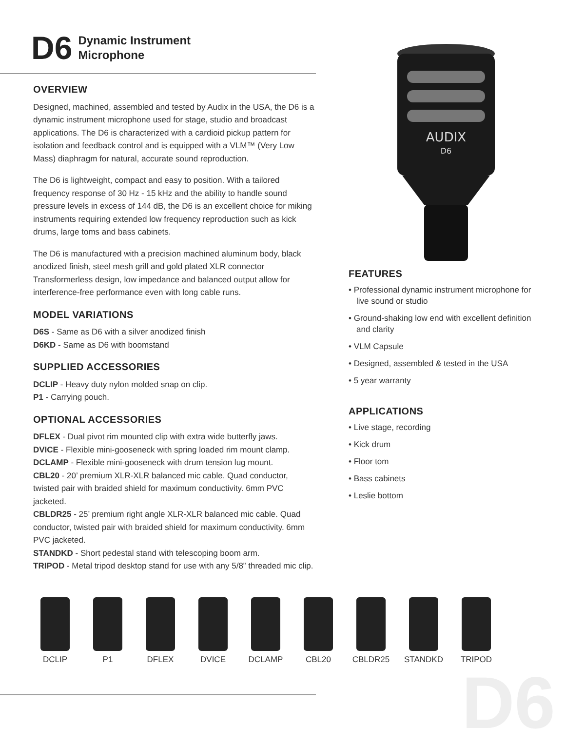D6 Dynamic Instrument
Microphone
AUDIX
D6
OVERVIEW
Designed, machined, assembled and tested by Audix in the USA, the D6 is a dynamic instrument microphone used for stage, studio and broadcast applications. The D6 is characterized with a cardioid pickup pattern for isolation and feedback control and is equipped with a VLM™ (Very Low Mass) diaphragm for natural, accurate sound reproduction.
The D6 is lightweight, compact and easy to position. With a tailored frequency response of 30 Hz - 15 kHz and the ability to handle sound pressure levels in excess of 144 dB, the D6 is an excellent choice for miking instruments requiring extended low frequency reproduction such as kick drums, large toms and bass cabinets.
The D6 is manufactured with a precision machined aluminum body, black anodized finish, steel mesh grill and gold plated XLR connector Transformerless design, low impedance and balanced output allow for interference-free performance even with long cable runs.
MODEL VARIATIONS
D6S - Same as D6 with a silver anodized finish
D6KD - Same as D6 with boomstand
SUPPLIED ACCESSORIES
DCLIP - Heavy duty nylon molded snap on clip.
P1 - Carrying pouch.
OPTIONAL ACCESSORIES
DFLEX - Dual pivot rim mounted clip with extra wide butterfly jaws.
DVICE - Flexible mini-gooseneck with spring loaded rim mount clamp.
DCLAMP - Flexible mini-gooseneck with drum tension lug mount.
CBL20 - 20’ premium XLR-XLR balanced mic cable. Quad conductor, twisted pair with braided shield for maximum conductivity. 6mm PVC jacketed.
CBLDR25 - 25’ premium right angle XLR-XLR balanced mic cable. Quad conductor, twisted pair with braided shield for maximum conductivity. 6mm PVC jacketed.
STANDKD - Short pedestal stand with telescoping boom arm.
TRIPOD - Metal tripod desktop stand for use with any 5/8” threaded mic clip.
FEATURES
• Professional dynamic instrument microphone for live sound or studio
• Ground-shaking low end with excellent definition and clarity
• VLM Capsule
• Designed, assembled & tested in the USA
• 5 year warranty
APPLICATIONS
• Live stage, recording
• Kick drum
• Floor tom
• Bass cabinets
• Leslie bottom
DCLIP P1 DFLEX DVICE DCLAMP CBL20 CBLDR25 STANDKD TRIPOD
D6